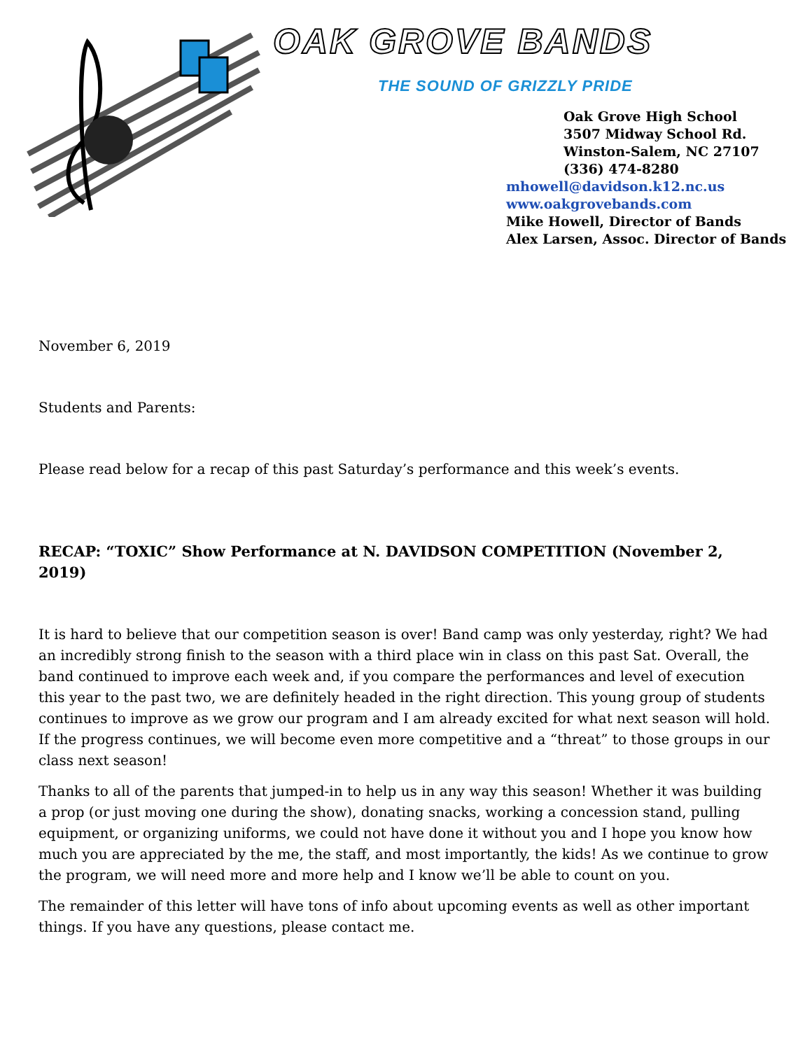OAK GROVE BANDS
THE SOUND OF GRIZZLY PRIDE
Oak Grove High School
3507 Midway School Rd.
Winston-Salem, NC 27107
(336) 474-8280
mhowell@davidson.k12.nc.us
www.oakgrovebands.com
Mike Howell, Director of Bands
Alex Larsen, Assoc. Director of Bands
November 6, 2019
Students and Parents:
Please read below for a recap of this past Saturday’s performance and this week’s events.
RECAP: “TOXIC” Show Performance at N. DAVIDSON COMPETITION (November 2, 2019)
It is hard to believe that our competition season is over! Band camp was only yesterday, right? We had an incredibly strong finish to the season with a third place win in class on this past Sat. Overall, the band continued to improve each week and, if you compare the performances and level of execution this year to the past two, we are definitely headed in the right direction. This young group of students continues to improve as we grow our program and I am already excited for what next season will hold. If the progress continues, we will become even more competitive and a “threat” to those groups in our class next season!
Thanks to all of the parents that jumped-in to help us in any way this season! Whether it was building a prop (or just moving one during the show), donating snacks, working a concession stand, pulling equipment, or organizing uniforms, we could not have done it without you and I hope you know how much you are appreciated by the me, the staff, and most importantly, the kids! As we continue to grow the program, we will need more and more help and I know we’ll be able to count on you.
The remainder of this letter will have tons of info about upcoming events as well as other important things. If you have any questions, please contact me.